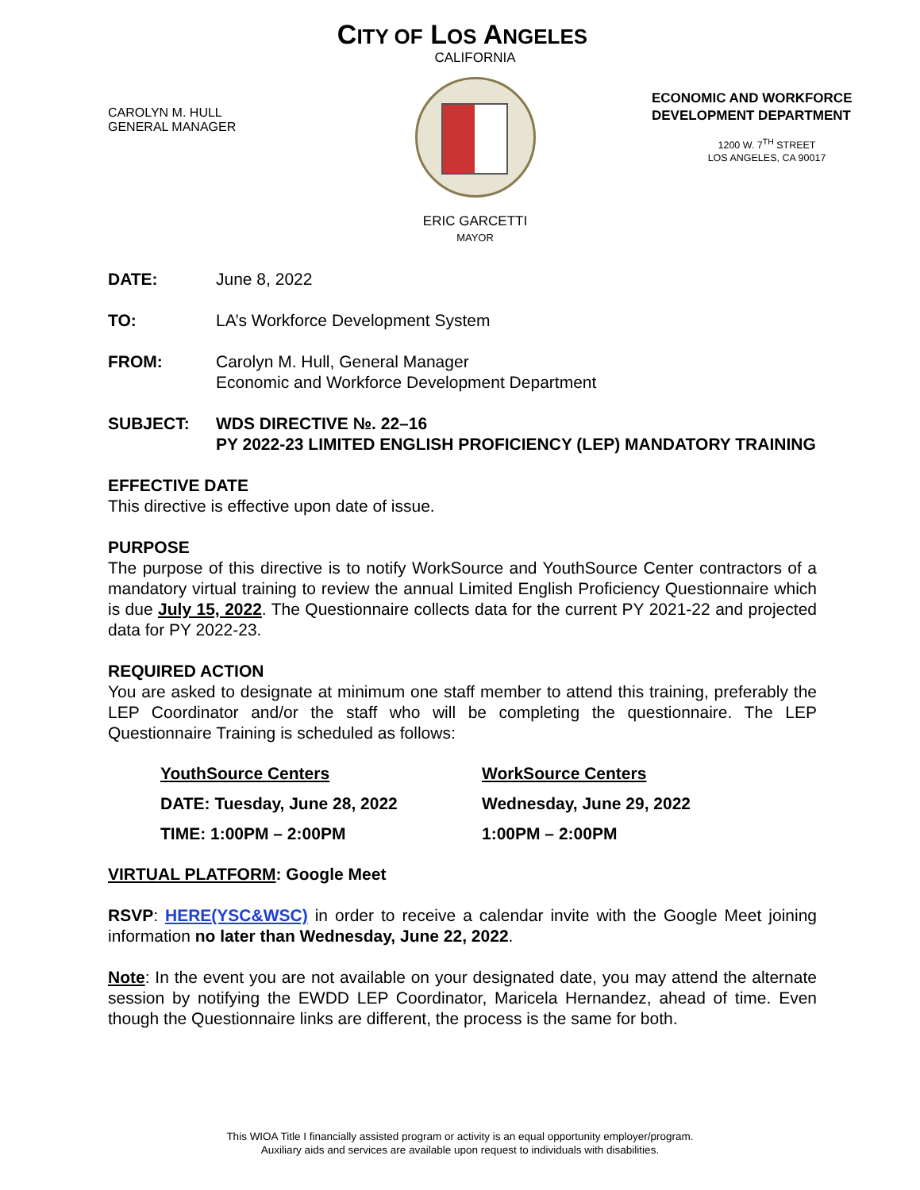CITY OF LOS ANGELES
CAROLYN M. HULL
GENERAL MANAGER
CALIFORNIA
ERIC GARCETTI
MAYOR
ECONOMIC AND WORKFORCE DEVELOPMENT DEPARTMENT
1200 W. 7<sup>TH</sup> STREET
LOS ANGELES, CA 90017
DATE: June 8, 2022
TO: LA’s Workforce Development System
FROM: Carolyn M. Hull, General Manager
Economic and Workforce Development Department
SUBJECT: WDS DIRECTIVE №. 22–16
PY 2022-23 LIMITED ENGLISH PROFICIENCY (LEP) MANDATORY TRAINING
EFFECTIVE DATE
This directive is effective upon date of issue.
PURPOSE
The purpose of this directive is to notify WorkSource and YouthSource Center contractors of a mandatory virtual training to review the annual Limited English Proficiency Questionnaire which is due July 15, 2022. The Questionnaire collects data for the current PY 2021-22 and projected data for PY 2022-23.
REQUIRED ACTION
You are asked to designate at minimum one staff member to attend this training, preferably the LEP Coordinator and/or the staff who will be completing the questionnaire. The LEP Questionnaire Training is scheduled as follows:
| YouthSource Centers | WorkSource Centers |
| DATE: Tuesday, June 28, 2022 | Wednesday, June 29, 2022 |
| TIME: 1:00PM – 2:00PM | 1:00PM – 2:00PM |
VIRTUAL PLATFORM: Google Meet
RSVP: HERE(YSC&WSC) in order to receive a calendar invite with the Google Meet joining information no later than Wednesday, June 22, 2022.
Note: In the event you are not available on your designated date, you may attend the alternate session by notifying the EWDD LEP Coordinator, Maricela Hernandez, ahead of time. Even though the Questionnaire links are different, the process is the same for both.
This WIOA Title I financially assisted program or activity is an equal opportunity employer/program.
Auxiliary aids and services are available upon request to individuals with disabilities.